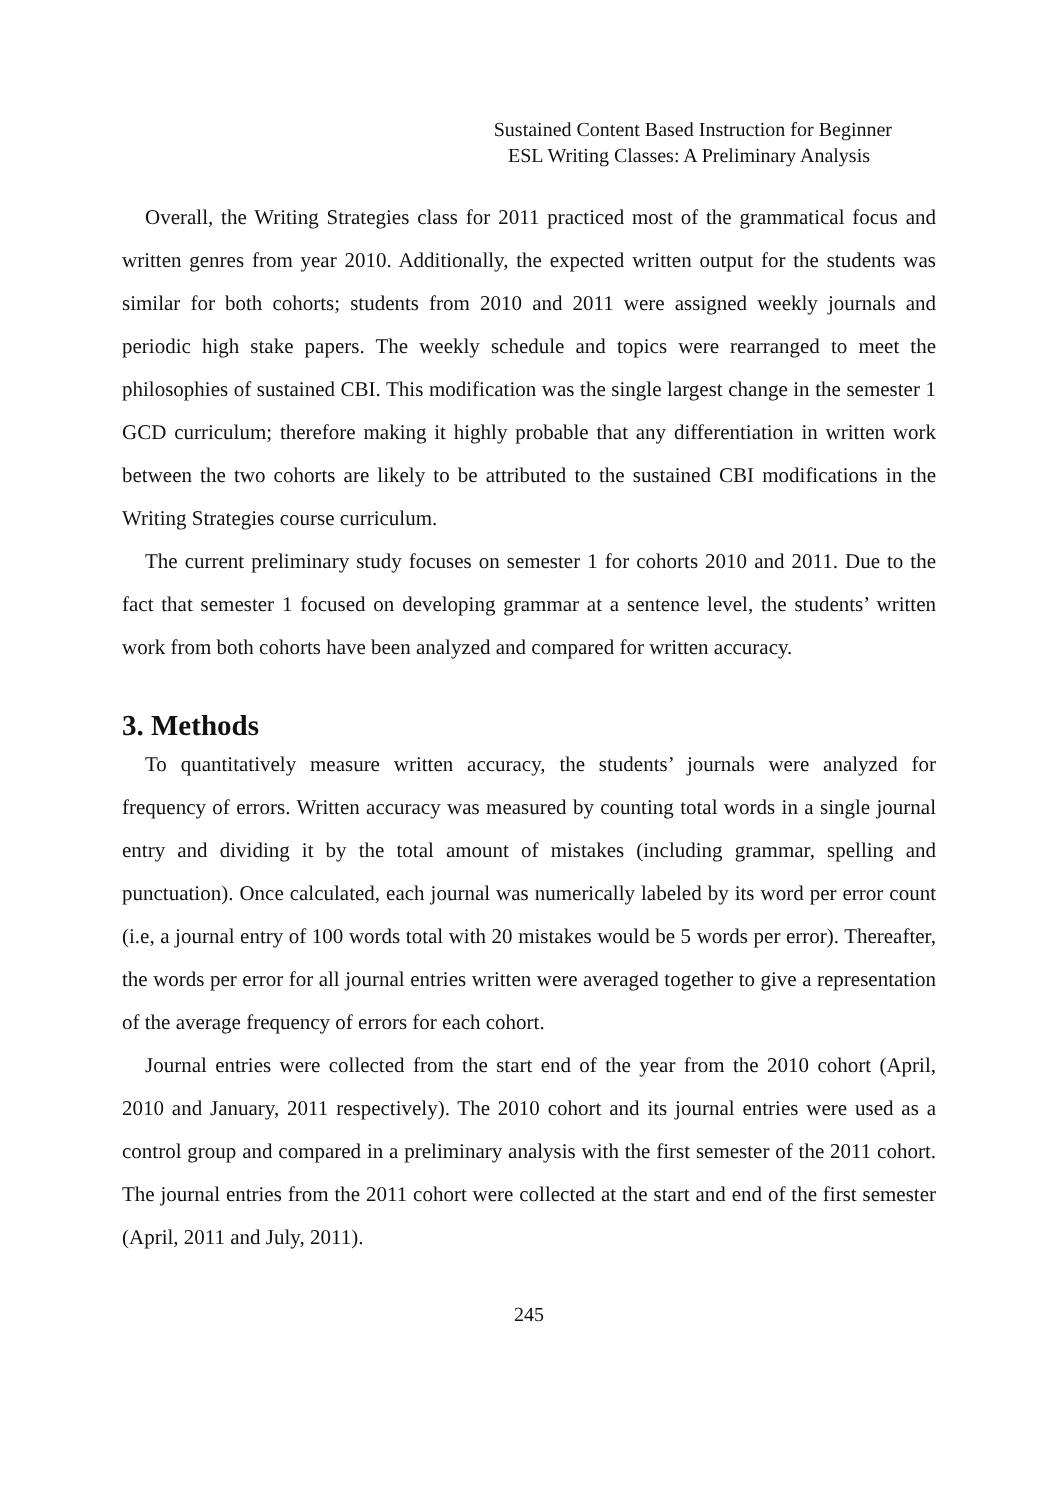Sustained Content Based Instruction for Beginner
ESL Writing Classes: A Preliminary Analysis
Overall, the Writing Strategies class for 2011 practiced most of the grammatical focus and written genres from year 2010. Additionally, the expected written output for the students was similar for both cohorts; students from 2010 and 2011 were assigned weekly journals and periodic high stake papers. The weekly schedule and topics were rearranged to meet the philosophies of sustained CBI. This modification was the single largest change in the semester 1 GCD curriculum; therefore making it highly probable that any differentiation in written work between the two cohorts are likely to be attributed to the sustained CBI modifications in the Writing Strategies course curriculum.
The current preliminary study focuses on semester 1 for cohorts 2010 and 2011. Due to the fact that semester 1 focused on developing grammar at a sentence level, the students’ written work from both cohorts have been analyzed and compared for written accuracy.
3. Methods
To quantitatively measure written accuracy, the students’ journals were analyzed for frequency of errors. Written accuracy was measured by counting total words in a single journal entry and dividing it by the total amount of mistakes (including grammar, spelling and punctuation). Once calculated, each journal was numerically labeled by its word per error count (i.e, a journal entry of 100 words total with 20 mistakes would be 5 words per error). Thereafter, the words per error for all journal entries written were averaged together to give a representation of the average frequency of errors for each cohort.
Journal entries were collected from the start end of the year from the 2010 cohort (April, 2010 and January, 2011 respectively). The 2010 cohort and its journal entries were used as a control group and compared in a preliminary analysis with the first semester of the 2011 cohort. The journal entries from the 2011 cohort were collected at the start and end of the first semester (April, 2011 and July, 2011).
245